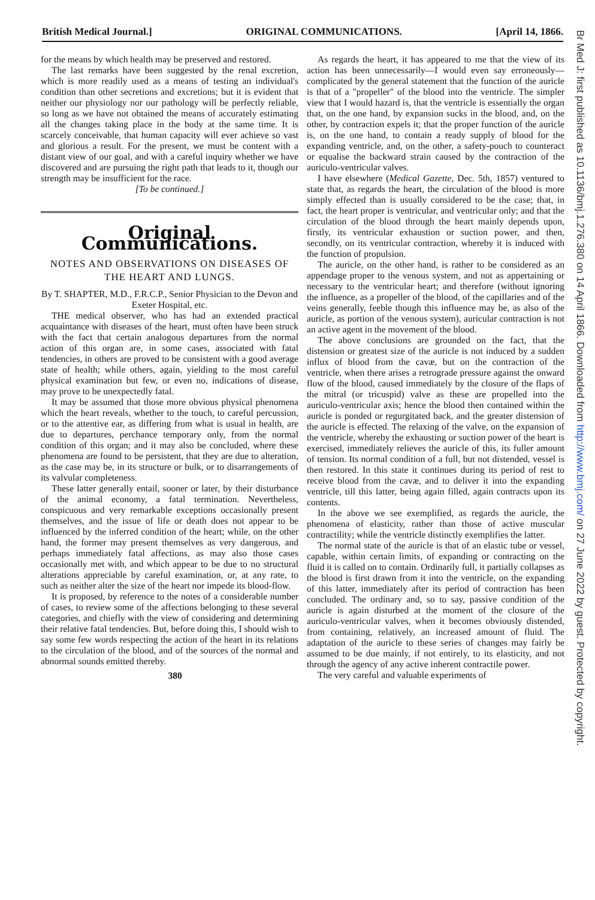British Medical Journal.] ORIGINAL COMMUNICATIONS. [April 14, 1866.
for the means by which health may be preserved and restored.
The last remarks have been suggested by the renal excretion, which is more readily used as a means of testing an individual's condition than other secretions and excretions; but it is evident that neither our physiology nor our pathology will be perfectly reliable, so long as we have not obtained the means of accurately estimating all the changes taking place in the body at the same time. It is scarcely conceivable, that human capacity will ever achieve so vast and glorious a result. For the present, we must be content with a distant view of our goal, and with a careful inquiry whether we have discovered and are pursuing the right path that leads to it, though our strength may be insufficient for the race.
[To be continued.]
Original Communications.
NOTES AND OBSERVATIONS ON DISEASES OF THE HEART AND LUNGS.
By T. SHAPTER, M.D., F.R.C.P., Senior Physician to the Devon and Exeter Hospital, etc.
THE medical observer, who has had an extended practical acquaintance with diseases of the heart, must often have been struck with the fact that certain analogous departures from the normal action of this organ are, in some cases, associated with fatal tendencies, in others are proved to be consistent with a good average state of health; while others, again, yielding to the most careful physical examination but few, or even no, indications of disease, may prove to be unexpectedly fatal.
It may be assumed that those more obvious physical phenomena which the heart reveals, whether to the touch, to careful percussion, or to the attentive ear, as differing from what is usual in health, are due to departures, perchance temporary only, from the normal condition of this organ; and it may also be concluded, where these phenomena are found to be persistent, that they are due to alteration, as the case may be, in its structure or bulk, or to disarrangements of its valvular completeness.
These latter generally entail, sooner or later, by their disturbance of the animal economy, a fatal termination. Nevertheless, conspicuous and very remarkable exceptions occasionally present themselves, and the issue of life or death does not appear to be influenced by the inferred condition of the heart; while, on the other hand, the former may present themselves as very dangerous, and perhaps immediately fatal affections, as may also those cases occasionally met with, and which appear to be due to no structural alterations appreciable by careful examination, or, at any rate, to such as neither alter the size of the heart nor impede its blood-flow.
It is proposed, by reference to the notes of a considerable number of cases, to review some of the affections belonging to these several categories, and chiefly with the view of considering and determining their relative fatal tendencies. But, before doing this, I should wish to say some few words respecting the action of the heart in its relations to the circulation of the blood, and of the sources of the normal and abnormal sounds emitted thereby.
380
As regards the heart, it has appeared to me that the view of its action has been unnecessarily—I would even say erroneously—complicated by the general statement that the function of the auricle is that of a "propeller" of the blood into the ventricle. The simpler view that I would hazard is, that the ventricle is essentially the organ that, on the one hand, by expansion sucks in the blood, and, on the other, by contraction expels it; that the proper function of the auricle is, on the one hand, to contain a ready supply of blood for the expanding ventricle, and, on the other, a safety-pouch to counteract or equalise the backward strain caused by the contraction of the auriculo-ventricular valves.
I have elsewhere (Medical Gazette, Dec. 5th, 1857) ventured to state that, as regards the heart, the circulation of the blood is more simply effected than is usually considered to be the case; that, in fact, the heart proper is ventricular, and ventricular only; and that the circulation of the blood through the heart mainly depends upon, firstly, its ventricular exhaustion or suction power, and then, secondly, on its ventricular contraction, whereby it is induced with the function of propulsion.
The auricle, on the other hand, is rather to be considered as an appendage proper to the venous system, and not as appertaining or necessary to the ventricular heart; and therefore (without ignoring the influence, as a propeller of the blood, of the capillaries and of the veins generally, feeble though this influence may be, as also of the auricle, as portion of the venous system), auricular contraction is not an active agent in the movement of the blood.
The above conclusions are grounded on the fact, that the distension or greatest size of the auricle is not induced by a sudden influx of blood from the cavæ, but on the contraction of the ventricle, when there arises a retrograde pressure against the onward flow of the blood, caused immediately by the closure of the flaps of the mitral (or tricuspid) valve as these are propelled into the auriculo-ventricular axis; hence the blood then contained within the auricle is ponded or regurgitated back, and the greater distension of the auricle is effected. The relaxing of the valve, on the expansion of the ventricle, whereby the exhausting or suction power of the heart is exercised, immediately relieves the auricle of this, its fuller amount of tension. Its normal condition of a full, but not distended, vessel is then restored. In this state it continues during its period of rest to receive blood from the cavæ, and to deliver it into the expanding ventricle, till this latter, being again filled, again contracts upon its contents.
In the above we see exemplified, as regards the auricle, the phenomena of elasticity, rather than those of active muscular contractility; while the ventricle distinctly exemplifies the latter.
The normal state of the auricle is that of an elastic tube or vessel, capable, within certain limits, of expanding or contracting on the fluid it is called on to contain. Ordinarily full, it partially collapses as the blood is first drawn from it into the ventricle, on the expanding of this latter, immediately after its period of contraction has been concluded. The ordinary and, so to say, passive condition of the auricle is again disturbed at the moment of the closure of the auriculo-ventricular valves, when it becomes obviously distended, from containing, relatively, an increased amount of fluid. The adaptation of the auricle to these series of changes may fairly be assumed to be due mainly, if not entirely, to its elasticity, and not through the agency of any active inherent contractile power.
The very careful and valuable experiments of
Br Med J: first published as 10.1136/bmj.1.276.380 on 14 April 1866. Downloaded from http://www.bmj.com/ on 27 June 2022 by guest. Protected by copyright.